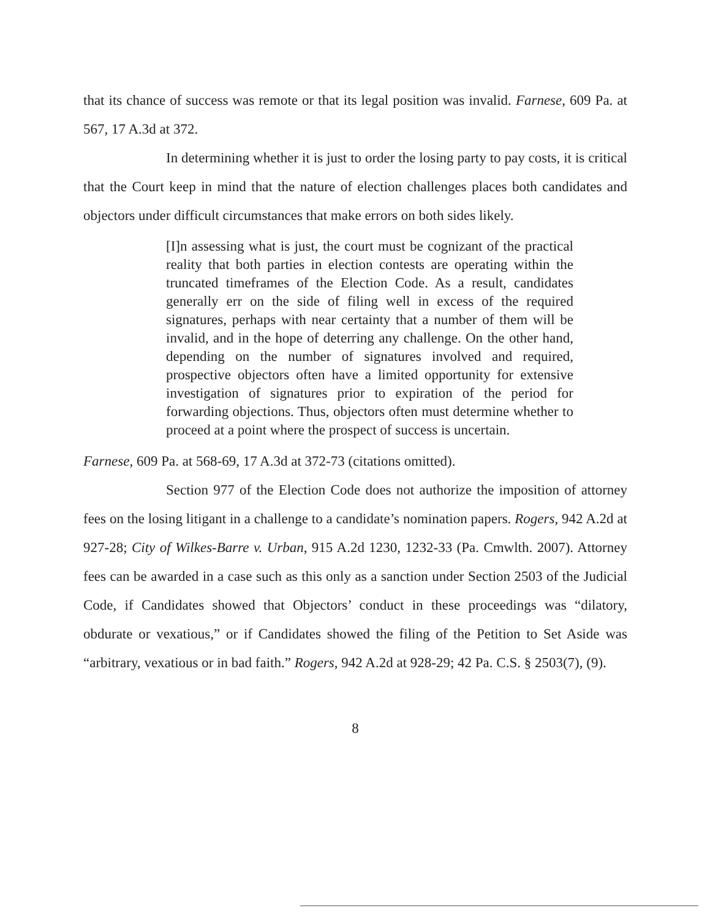that its chance of success was remote or that its legal position was invalid. Farnese, 609 Pa. at 567, 17 A.3d at 372.
In determining whether it is just to order the losing party to pay costs, it is critical that the Court keep in mind that the nature of election challenges places both candidates and objectors under difficult circumstances that make errors on both sides likely.
[I]n assessing what is just, the court must be cognizant of the practical reality that both parties in election contests are operating within the truncated timeframes of the Election Code. As a result, candidates generally err on the side of filing well in excess of the required signatures, perhaps with near certainty that a number of them will be invalid, and in the hope of deterring any challenge. On the other hand, depending on the number of signatures involved and required, prospective objectors often have a limited opportunity for extensive investigation of signatures prior to expiration of the period for forwarding objections. Thus, objectors often must determine whether to proceed at a point where the prospect of success is uncertain.
Farnese, 609 Pa. at 568-69, 17 A.3d at 372-73 (citations omitted).
Section 977 of the Election Code does not authorize the imposition of attorney fees on the losing litigant in a challenge to a candidate’s nomination papers. Rogers, 942 A.2d at 927-28; City of Wilkes-Barre v. Urban, 915 A.2d 1230, 1232-33 (Pa. Cmwlth. 2007). Attorney fees can be awarded in a case such as this only as a sanction under Section 2503 of the Judicial Code, if Candidates showed that Objectors’ conduct in these proceedings was “dilatory, obdurate or vexatious,” or if Candidates showed the filing of the Petition to Set Aside was “arbitrary, vexatious or in bad faith.” Rogers, 942 A.2d at 928-29; 42 Pa. C.S. § 2503(7), (9).
8